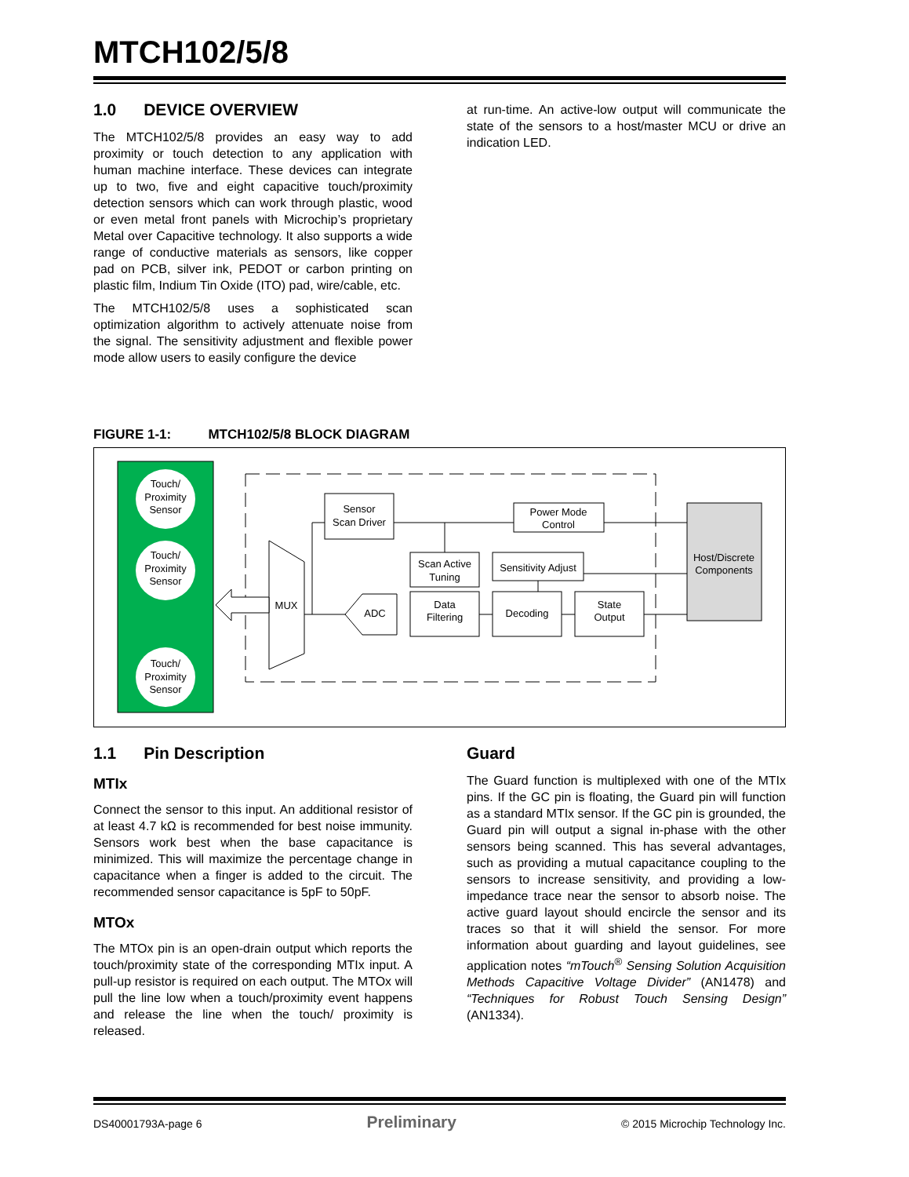MTCH102/5/8
1.0 DEVICE OVERVIEW
The MTCH102/5/8 provides an easy way to add proximity or touch detection to any application with human machine interface. These devices can integrate up to two, five and eight capacitive touch/proximity detection sensors which can work through plastic, wood or even metal front panels with Microchip’s proprietary Metal over Capacitive technology. It also supports a wide range of conductive materials as sensors, like copper pad on PCB, silver ink, PEDOT or carbon printing on plastic film, Indium Tin Oxide (ITO) pad, wire/cable, etc.
The MTCH102/5/8 uses a sophisticated scan optimization algorithm to actively attenuate noise from the signal. The sensitivity adjustment and flexible power mode allow users to easily configure the device
at run-time. An active-low output will communicate the state of the sensors to a host/master MCU or drive an indication LED.
FIGURE 1-1: MTCH102/5/8 BLOCK DIAGRAM
Touch/
Proximity
Sensor
Touch/
Proximity
Sensor
Touch/
Proximity
Sensor
MUX
Sensor
Scan Driver
Power Mode
Control
Scan Active
Tuning
Sensitivity Adjust
Data
Filtering
Decoding
State
Output
ADC
Host/Discrete
Components
1.1 Pin Description
MTIx
Connect the sensor to this input. An additional resistor of at least 4.7 kΩ is recommended for best noise immunity. Sensors work best when the base capacitance is minimized. This will maximize the percentage change in capacitance when a finger is added to the circuit. The recommended sensor capacitance is 5pF to 50pF.
MTOx
The MTOx pin is an open-drain output which reports the touch/proximity state of the corresponding MTIx input. A pull-up resistor is required on each output. The MTOx will pull the line low when a touch/proximity event happens and release the line when the touch/ proximity is released.
Guard
The Guard function is multiplexed with one of the MTIx pins. If the GC pin is floating, the Guard pin will function as a standard MTIx sensor. If the GC pin is grounded, the Guard pin will output a signal in-phase with the other sensors being scanned. This has several advantages, such as providing a mutual capacitance coupling to the sensors to increase sensitivity, and providing a low-impedance trace near the sensor to absorb noise. The active guard layout should encircle the sensor and its traces so that it will shield the sensor. For more information about guarding and layout guidelines, see application notes “mTouch<sup>®</sup> Sensing Solution Acquisition Methods Capacitive Voltage Divider” (AN1478) and “Techniques for Robust Touch Sensing Design” (AN1334).
DS40001793A-page 6 Preliminary © 2015 Microchip Technology Inc.